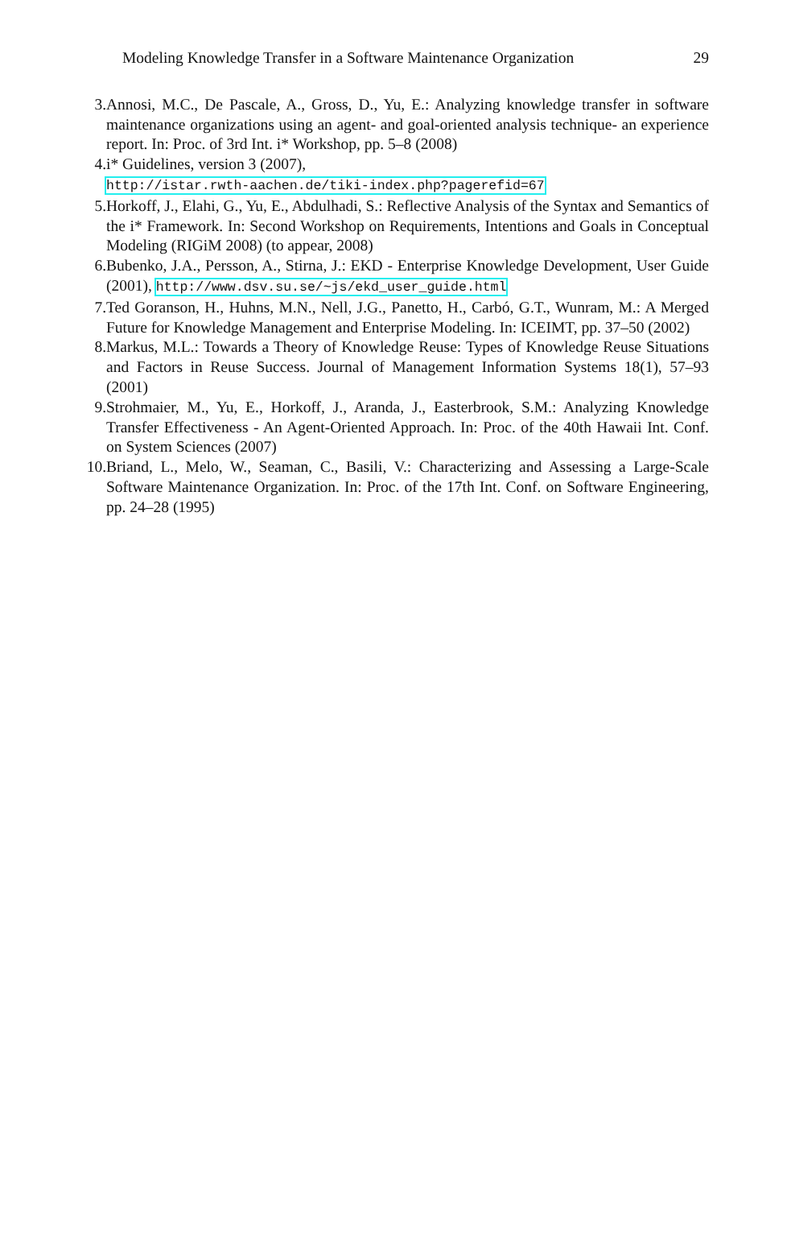Modeling Knowledge Transfer in a Software Maintenance Organization 29
3. Annosi, M.C., De Pascale, A., Gross, D., Yu, E.: Analyzing knowledge transfer in software maintenance organizations using an agent- and goal-oriented analysis technique- an experience report. In: Proc. of 3rd Int. i* Workshop, pp. 5–8 (2008)
4. i* Guidelines, version 3 (2007),
http://istar.rwth-aachen.de/tiki-index.php?pagerefid=67
5. Horkoff, J., Elahi, G., Yu, E., Abdulhadi, S.: Reflective Analysis of the Syntax and Semantics of the i* Framework. In: Second Workshop on Requirements, Intentions and Goals in Conceptual Modeling (RIGiM 2008) (to appear, 2008)
6. Bubenko, J.A., Persson, A., Stirna, J.: EKD - Enterprise Knowledge Development, User Guide (2001), http://www.dsv.su.se/~js/ekd_user_guide.html
7. Ted Goranson, H., Huhns, M.N., Nell, J.G., Panetto, H., Carbó, G.T., Wunram, M.: A Merged Future for Knowledge Management and Enterprise Modeling. In: ICEIMT, pp. 37–50 (2002)
8. Markus, M.L.: Towards a Theory of Knowledge Reuse: Types of Knowledge Reuse Situations and Factors in Reuse Success. Journal of Management Information Systems 18(1), 57–93 (2001)
9. Strohmaier, M., Yu, E., Horkoff, J., Aranda, J., Easterbrook, S.M.: Analyzing Knowledge Transfer Effectiveness - An Agent-Oriented Approach. In: Proc. of the 40th Hawaii Int. Conf. on System Sciences (2007)
10. Briand, L., Melo, W., Seaman, C., Basili, V.: Characterizing and Assessing a Large-Scale Software Maintenance Organization. In: Proc. of the 17th Int. Conf. on Software Engineering, pp. 24–28 (1995)